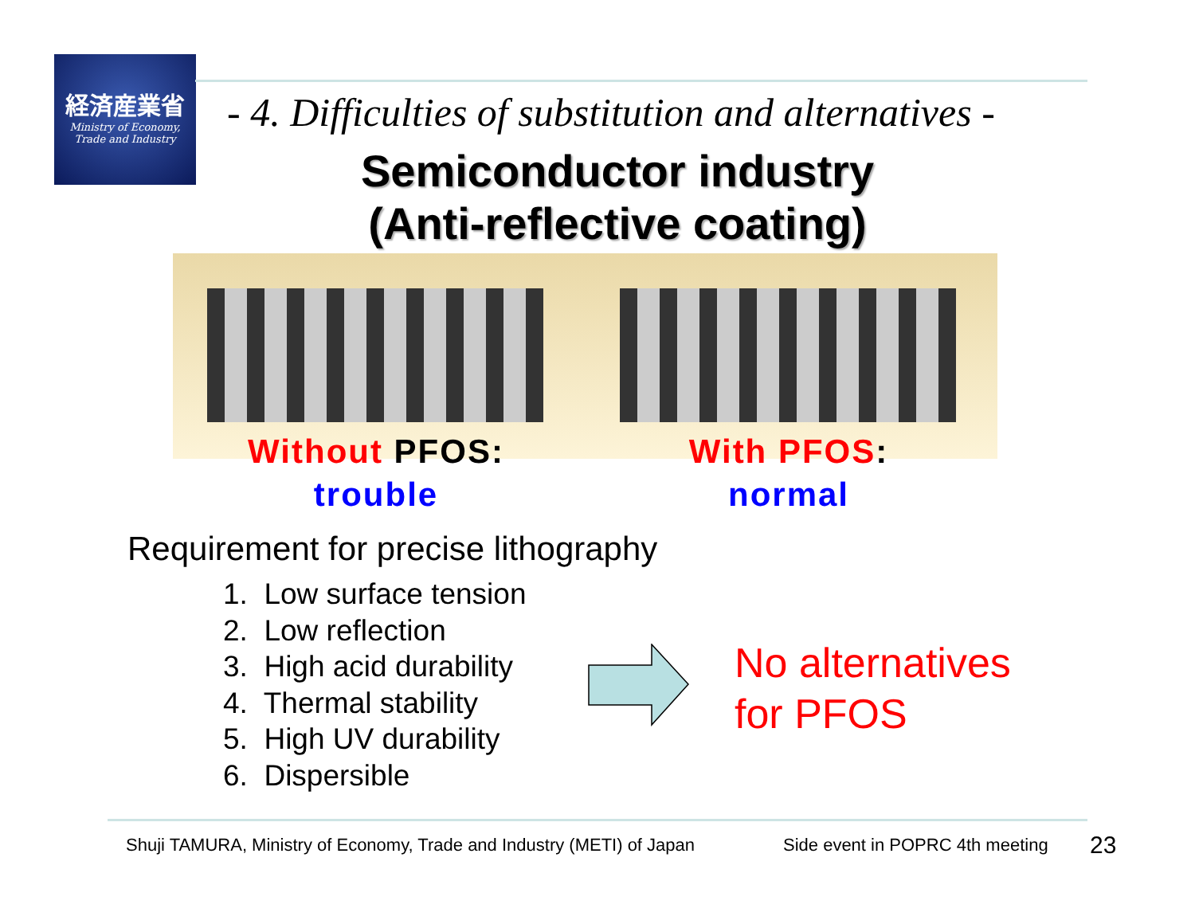経済産業省
Ministry of Economy,
Trade and Industry
- 4. Difficulties of substitution and alternatives -
Semiconductor industry
(Anti-reflective coating)
Without PFOS:
trouble
With PFOS:
normal
Requirement for precise lithography
1. Low surface tension
2. Low reflection
3. High acid durability
4. Thermal stability
5. High UV durability
6. Dispersible
No alternatives
for PFOS
Shuji TAMURA, Ministry of Economy, Trade and Industry (METI) of Japan
Side event in POPRC 4th meeting
23